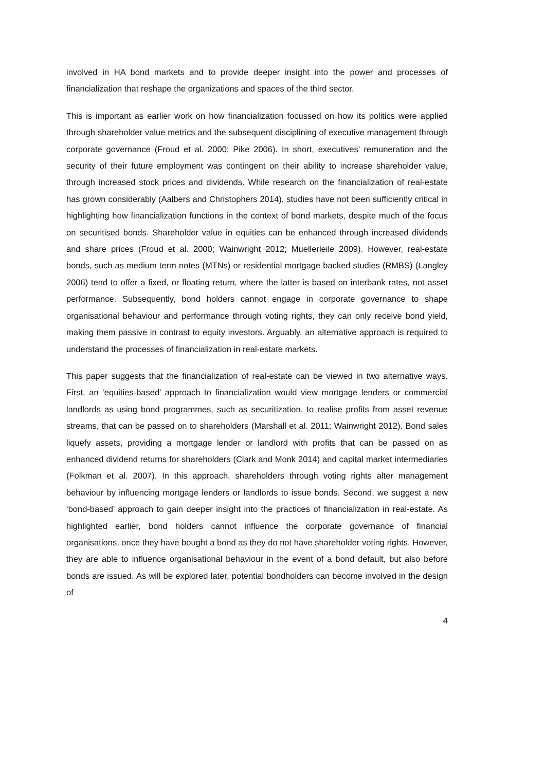involved in HA bond markets and to provide deeper insight into the power and processes of financialization that reshape the organizations and spaces of the third sector.
This is important as earlier work on how financialization focussed on how its politics were applied through shareholder value metrics and the subsequent disciplining of executive management through corporate governance (Froud et al. 2000; Pike 2006). In short, executives’ remuneration and the security of their future employment was contingent on their ability to increase shareholder value, through increased stock prices and dividends. While research on the financialization of real-estate has grown considerably (Aalbers and Christophers 2014), studies have not been sufficiently critical in highlighting how financialization functions in the context of bond markets, despite much of the focus on securitised bonds. Shareholder value in equities can be enhanced through increased dividends and share prices (Froud et al. 2000; Wainwright 2012; Muellerleile 2009). However, real-estate bonds, such as medium term notes (MTNs) or residential mortgage backed studies (RMBS) (Langley 2006) tend to offer a fixed, or floating return, where the latter is based on interbank rates, not asset performance. Subsequently, bond holders cannot engage in corporate governance to shape organisational behaviour and performance through voting rights, they can only receive bond yield, making them passive in contrast to equity investors. Arguably, an alternative approach is required to understand the processes of financialization in real-estate markets.
This paper suggests that the financialization of real-estate can be viewed in two alternative ways. First, an ‘equities-based’ approach to financialization would view mortgage lenders or commercial landlords as using bond programmes, such as securitization, to realise profits from asset revenue streams, that can be passed on to shareholders (Marshall et al. 2011; Wainwright 2012). Bond sales liquefy assets, providing a mortgage lender or landlord with profits that can be passed on as enhanced dividend returns for shareholders (Clark and Monk 2014) and capital market intermediaries (Folkman et al. 2007). In this approach, shareholders through voting rights alter management behaviour by influencing mortgage lenders or landlords to issue bonds. Second, we suggest a new ‘bond-based’ approach to gain deeper insight into the practices of financialization in real-estate. As highlighted earlier, bond holders cannot influence the corporate governance of financial organisations, once they have bought a bond as they do not have shareholder voting rights. However, they are able to influence organisational behaviour in the event of a bond default, but also before bonds are issued. As will be explored later, potential bondholders can become involved in the design of
4